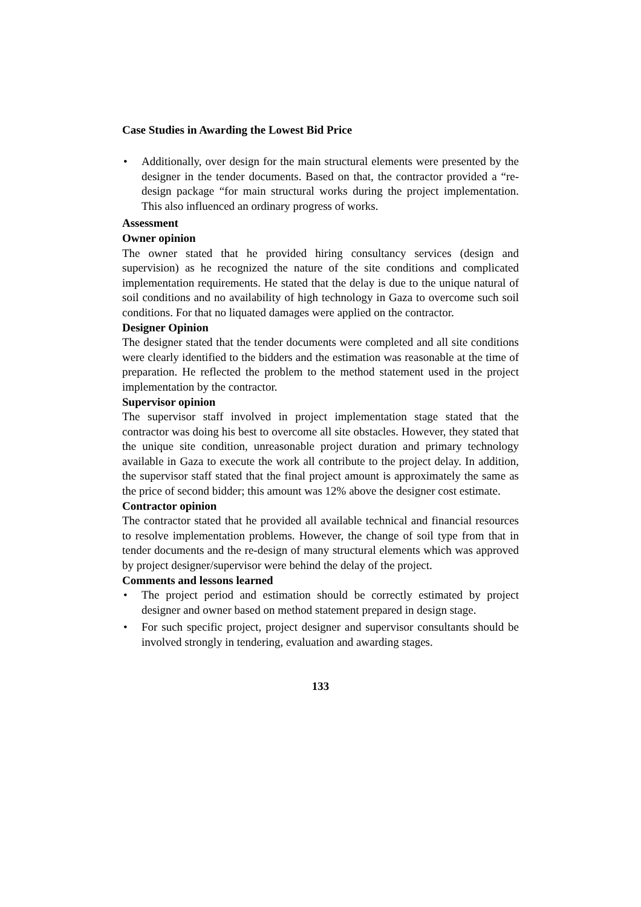Case Studies in Awarding the Lowest Bid Price
• Additionally, over design for the main structural elements were presented by the designer in the tender documents. Based on that, the contractor provided a “re-design package “for main structural works during the project implementation. This also influenced an ordinary progress of works.
Assessment
Owner opinion
The owner stated that he provided hiring consultancy services (design and supervision) as he recognized the nature of the site conditions and complicated implementation requirements. He stated that the delay is due to the unique natural of soil conditions and no availability of high technology in Gaza to overcome such soil conditions. For that no liquated damages were applied on the contractor.
Designer Opinion
The designer stated that the tender documents were completed and all site conditions were clearly identified to the bidders and the estimation was reasonable at the time of preparation. He reflected the problem to the method statement used in the project implementation by the contractor.
Supervisor opinion
The supervisor staff involved in project implementation stage stated that the contractor was doing his best to overcome all site obstacles. However, they stated that the unique site condition, unreasonable project duration and primary technology available in Gaza to execute the work all contribute to the project delay. In addition, the supervisor staff stated that the final project amount is approximately the same as the price of second bidder; this amount was 12% above the designer cost estimate.
Contractor opinion
The contractor stated that he provided all available technical and financial resources to resolve implementation problems. However, the change of soil type from that in tender documents and the re-design of many structural elements which was approved by project designer/supervisor were behind the delay of the project.
Comments and lessons learned
• The project period and estimation should be correctly estimated by project designer and owner based on method statement prepared in design stage.
• For such specific project, project designer and supervisor consultants should be involved strongly in tendering, evaluation and awarding stages.
133